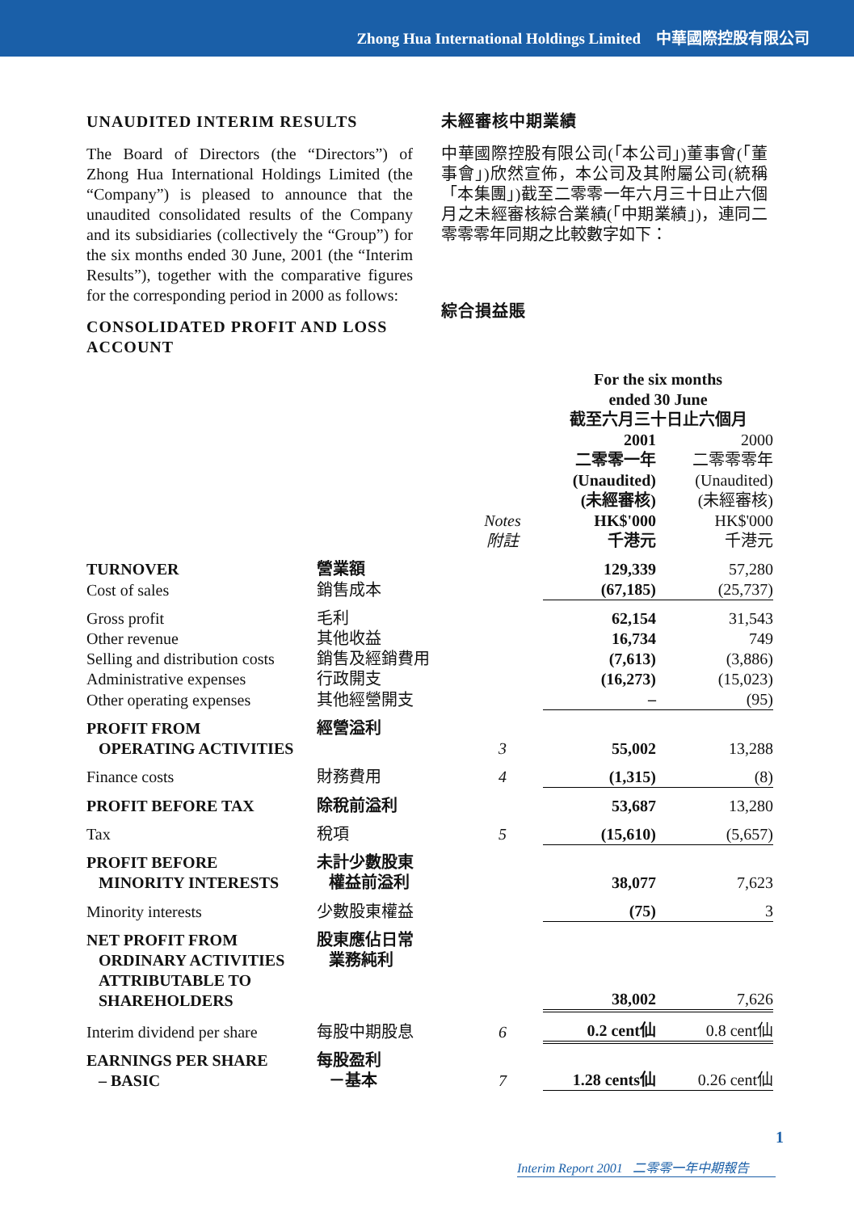Zhong Hua International Holdings Limited 中華國際控股有限公司
UNAUDITED INTERIM RESULTS
The Board of Directors (the “Directors”) of Zhong Hua International Holdings Limited (the “Company”) is pleased to announce that the unaudited consolidated results of the Company and its subsidiaries (collectively the “Group”) for the six months ended 30 June, 2001 (the “Interim Results”), together with the comparative figures for the corresponding period in 2000 as follows:
CONSOLIDATED PROFIT AND LOSS ACCOUNT
未經審核中期業績
中華國際控股有限公司(「本公司」)董事會(「董事會」)欣然宣佈，本公司及其附屬公司(統稱「本集團」)截至二零零一年六月三十日止六個月之未經審核綜合業績(「中期業績」)，連同二零零零年同期之比較數字如下：
綜合損益賬
| | | | For the six months ended 30 June 截至六月三十日止六個月 | |
| | | Notes 附註 | 2001 二零零一年 (Unaudited) (未經審核) HK$'000 千港元 | 2000 二零零零年 (Unaudited) (未經審核) HK$'000 千港元 |
| TURNOVER | 營業額 | | 129,339 | 57,280 |
| Cost of sales | 銷售成本 | | (67,185) | (25,737) |
| Gross profit | 毛利 | | 62,154 | 31,543 |
| Other revenue | 其他收益 | | 16,734 | 749 |
| Selling and distribution costs | 銷售及經銷費用 | | (7,613) | (3,886) |
| Administrative expenses | 行政開支 | | (16,273) | (15,023) |
| Other operating expenses | 其他經營開支 | | – | (95) |
| PROFIT FROM OPERATING ACTIVITIES | 經營溢利 | 3 | 55,002 | 13,288 |
| Finance costs | 財務費用 | 4 | (1,315) | (8) |
| PROFIT BEFORE TAX | 除稅前溢利 | | 53,687 | 13,280 |
| Tax | 稅項 | 5 | (15,610) | (5,657) |
| PROFIT BEFORE MINORITY INTERESTS | 未計少數股東 權益前溢利 | | 38,077 | 7,623 |
| Minority interests | 少數股東權益 | | (75) | 3 |
| NET PROFIT FROM ORDINARY ACTIVITIES ATTRIBUTABLE TO SHAREHOLDERS | 股東應佔日常 業務純利 | | 38,002 | 7,626 |
| Interim dividend per share | 每股中期股息 | 6 | 0.2 cent仙 | 0.8 cent仙 |
| EARNINGS PER SHARE – BASIC | 每股盈利 －基本 | 7 | 1.28 cents仙 | 0.26 cent仙 |
1
Interim Report 2001 二零零一年中期報告